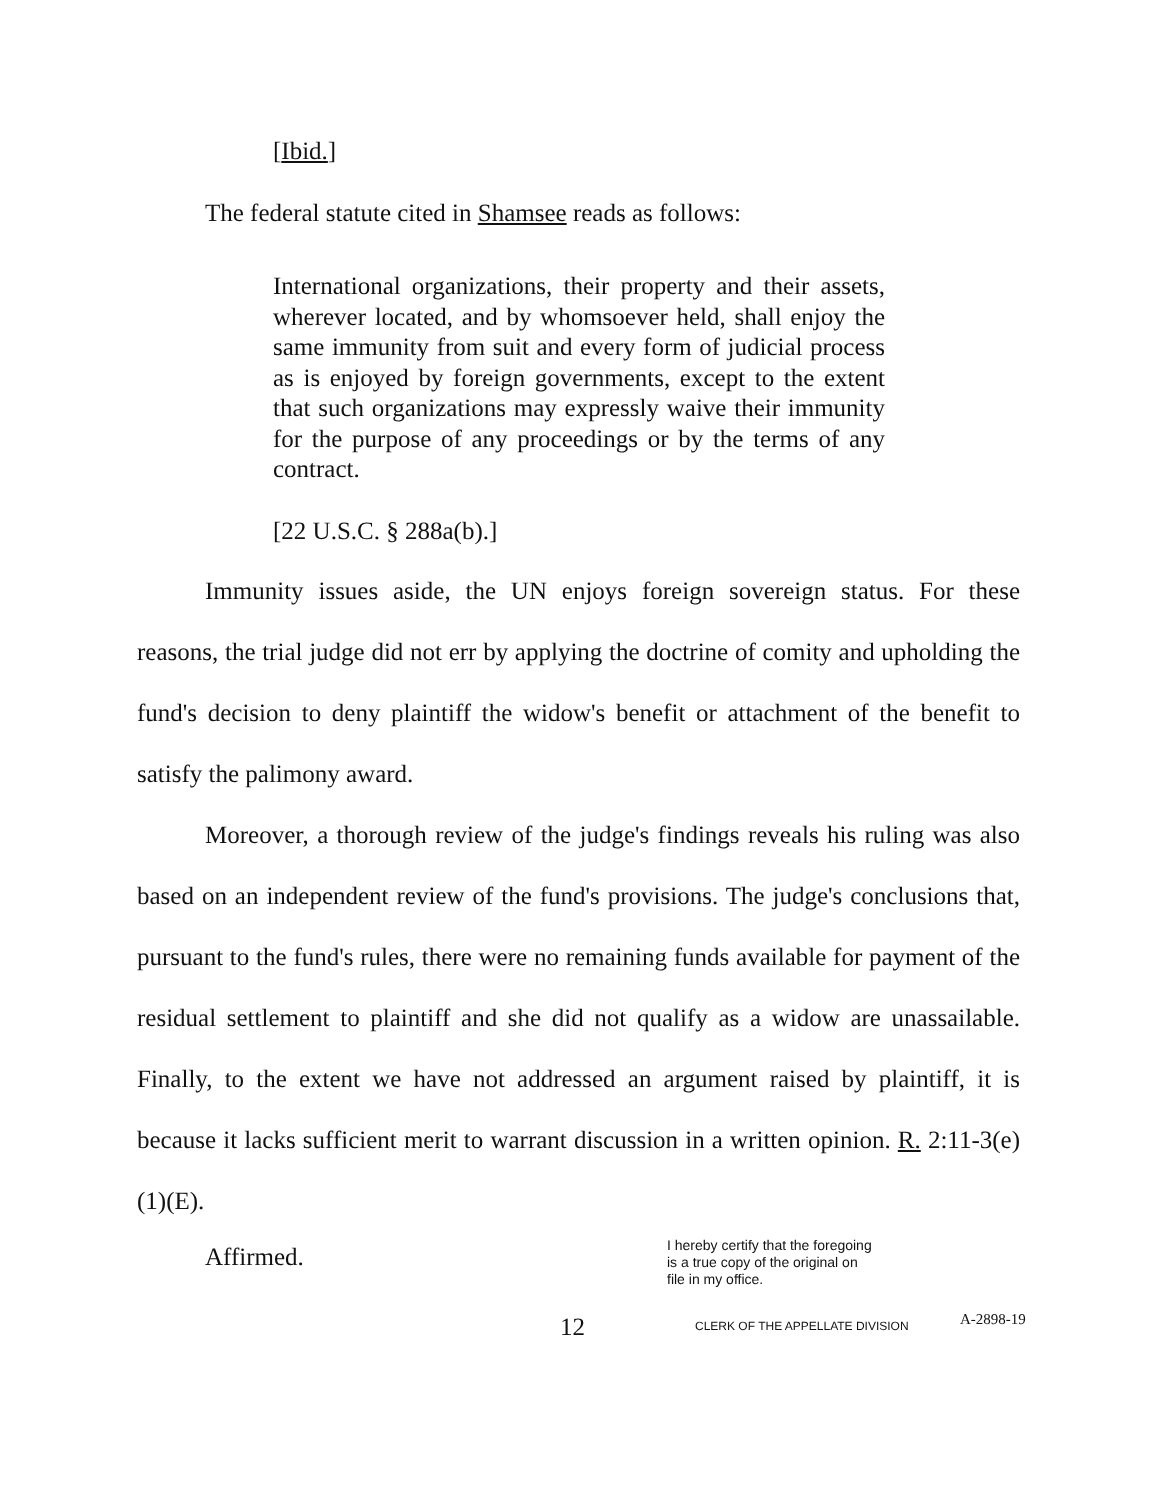[Ibid.]
The federal statute cited in Shamsee reads as follows:
International organizations, their property and their assets, wherever located, and by whomsoever held, shall enjoy the same immunity from suit and every form of judicial process as is enjoyed by foreign governments, except to the extent that such organizations may expressly waive their immunity for the purpose of any proceedings or by the terms of any contract.
[22 U.S.C. § 288a(b).]
Immunity issues aside, the UN enjoys foreign sovereign status. For these reasons, the trial judge did not err by applying the doctrine of comity and upholding the fund's decision to deny plaintiff the widow's benefit or attachment of the benefit to satisfy the palimony award.
Moreover, a thorough review of the judge's findings reveals his ruling was also based on an independent review of the fund's provisions. The judge's conclusions that, pursuant to the fund's rules, there were no remaining funds available for payment of the residual settlement to plaintiff and she did not qualify as a widow are unassailable. Finally, to the extent we have not addressed an argument raised by plaintiff, it is because it lacks sufficient merit to warrant discussion in a written opinion. R. 2:11-3(e)(1)(E).
Affirmed.
I hereby certify that the foregoing
is a true copy of the original on
file in my office.
CLERK OF THE APPELLATE DIVISION
12 A-2898-19